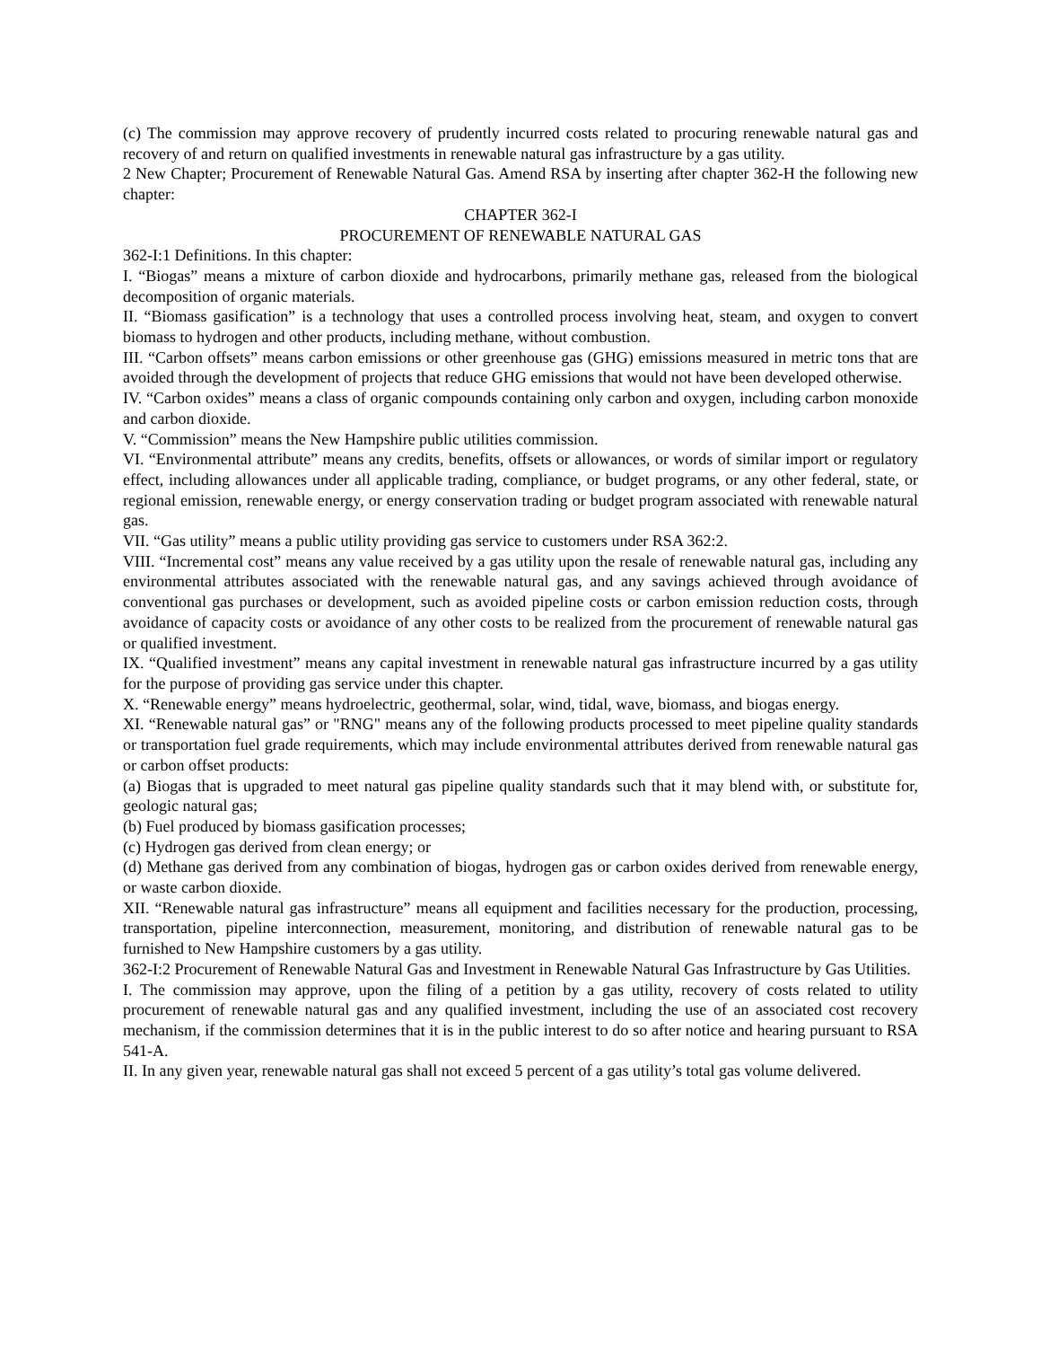(c) The commission may approve recovery of prudently incurred costs related to procuring renewable natural gas and recovery of and return on qualified investments in renewable natural gas infrastructure by a gas utility.
2 New Chapter; Procurement of Renewable Natural Gas. Amend RSA by inserting after chapter 362-H the following new chapter:
CHAPTER 362-I
PROCUREMENT OF RENEWABLE NATURAL GAS
362-I:1 Definitions. In this chapter:
I. “Biogas” means a mixture of carbon dioxide and hydrocarbons, primarily methane gas, released from the biological decomposition of organic materials.
II. “Biomass gasification” is a technology that uses a controlled process involving heat, steam, and oxygen to convert biomass to hydrogen and other products, including methane, without combustion.
III. “Carbon offsets” means carbon emissions or other greenhouse gas (GHG) emissions measured in metric tons that are avoided through the development of projects that reduce GHG emissions that would not have been developed otherwise.
IV. “Carbon oxides” means a class of organic compounds containing only carbon and oxygen, including carbon monoxide and carbon dioxide.
V. “Commission” means the New Hampshire public utilities commission.
VI. “Environmental attribute” means any credits, benefits, offsets or allowances, or words of similar import or regulatory effect, including allowances under all applicable trading, compliance, or budget programs, or any other federal, state, or regional emission, renewable energy, or energy conservation trading or budget program associated with renewable natural gas.
VII. “Gas utility” means a public utility providing gas service to customers under RSA 362:2.
VIII. “Incremental cost” means any value received by a gas utility upon the resale of renewable natural gas, including any environmental attributes associated with the renewable natural gas, and any savings achieved through avoidance of conventional gas purchases or development, such as avoided pipeline costs or carbon emission reduction costs, through avoidance of capacity costs or avoidance of any other costs to be realized from the procurement of renewable natural gas or qualified investment.
IX. “Qualified investment” means any capital investment in renewable natural gas infrastructure incurred by a gas utility for the purpose of providing gas service under this chapter.
X. “Renewable energy” means hydroelectric, geothermal, solar, wind, tidal, wave, biomass, and biogas energy.
XI. “Renewable natural gas” or "RNG" means any of the following products processed to meet pipeline quality standards or transportation fuel grade requirements, which may include environmental attributes derived from renewable natural gas or carbon offset products:
(a) Biogas that is upgraded to meet natural gas pipeline quality standards such that it may blend with, or substitute for, geologic natural gas;
(b) Fuel produced by biomass gasification processes;
(c) Hydrogen gas derived from clean energy; or
(d) Methane gas derived from any combination of biogas, hydrogen gas or carbon oxides derived from renewable energy, or waste carbon dioxide.
XII. “Renewable natural gas infrastructure” means all equipment and facilities necessary for the production, processing, transportation, pipeline interconnection, measurement, monitoring, and distribution of renewable natural gas to be furnished to New Hampshire customers by a gas utility.
362-I:2 Procurement of Renewable Natural Gas and Investment in Renewable Natural Gas Infrastructure by Gas Utilities.
I. The commission may approve, upon the filing of a petition by a gas utility, recovery of costs related to utility procurement of renewable natural gas and any qualified investment, including the use of an associated cost recovery mechanism, if the commission determines that it is in the public interest to do so after notice and hearing pursuant to RSA 541-A.
II. In any given year, renewable natural gas shall not exceed 5 percent of a gas utility’s total gas volume delivered.